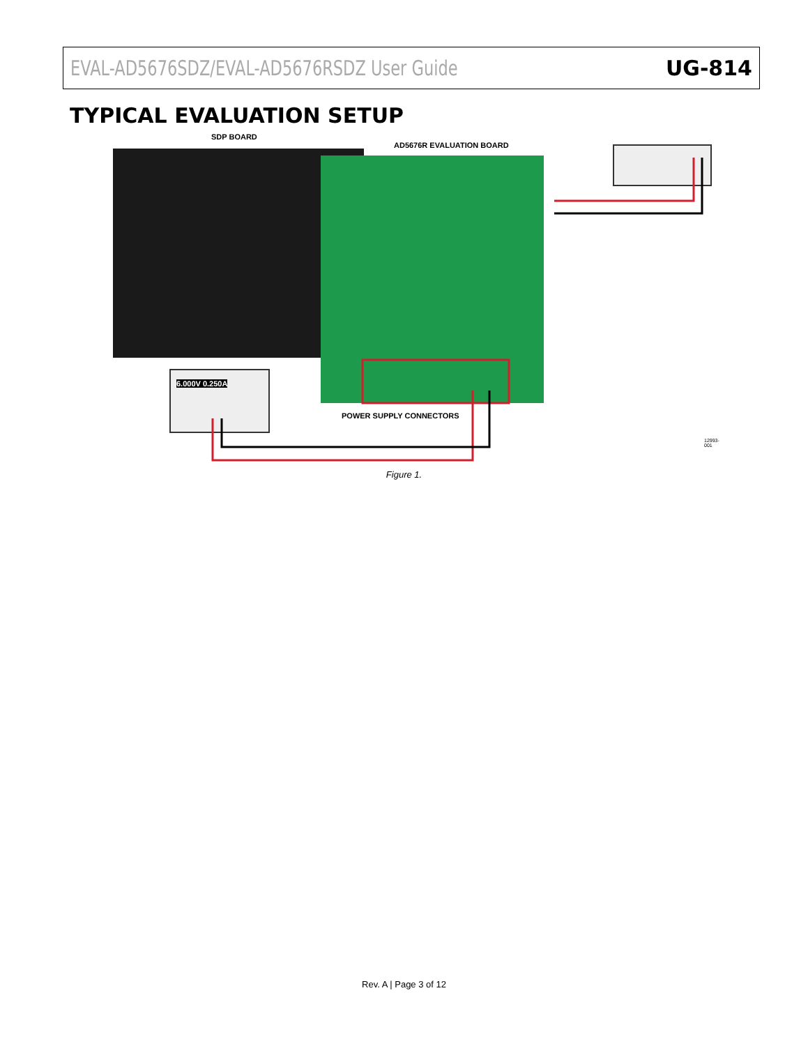EVAL-AD5676SDZ/EVAL-AD5676RSDZ User Guide UG-814
TYPICAL EVALUATION SETUP
SDP BOARD
AD5676R EVALUATION BOARD
6.000V 0.250A
POWER SUPPLY CONNECTORS
12993-001
Figure 1.
Rev. A | Page 3 of 12